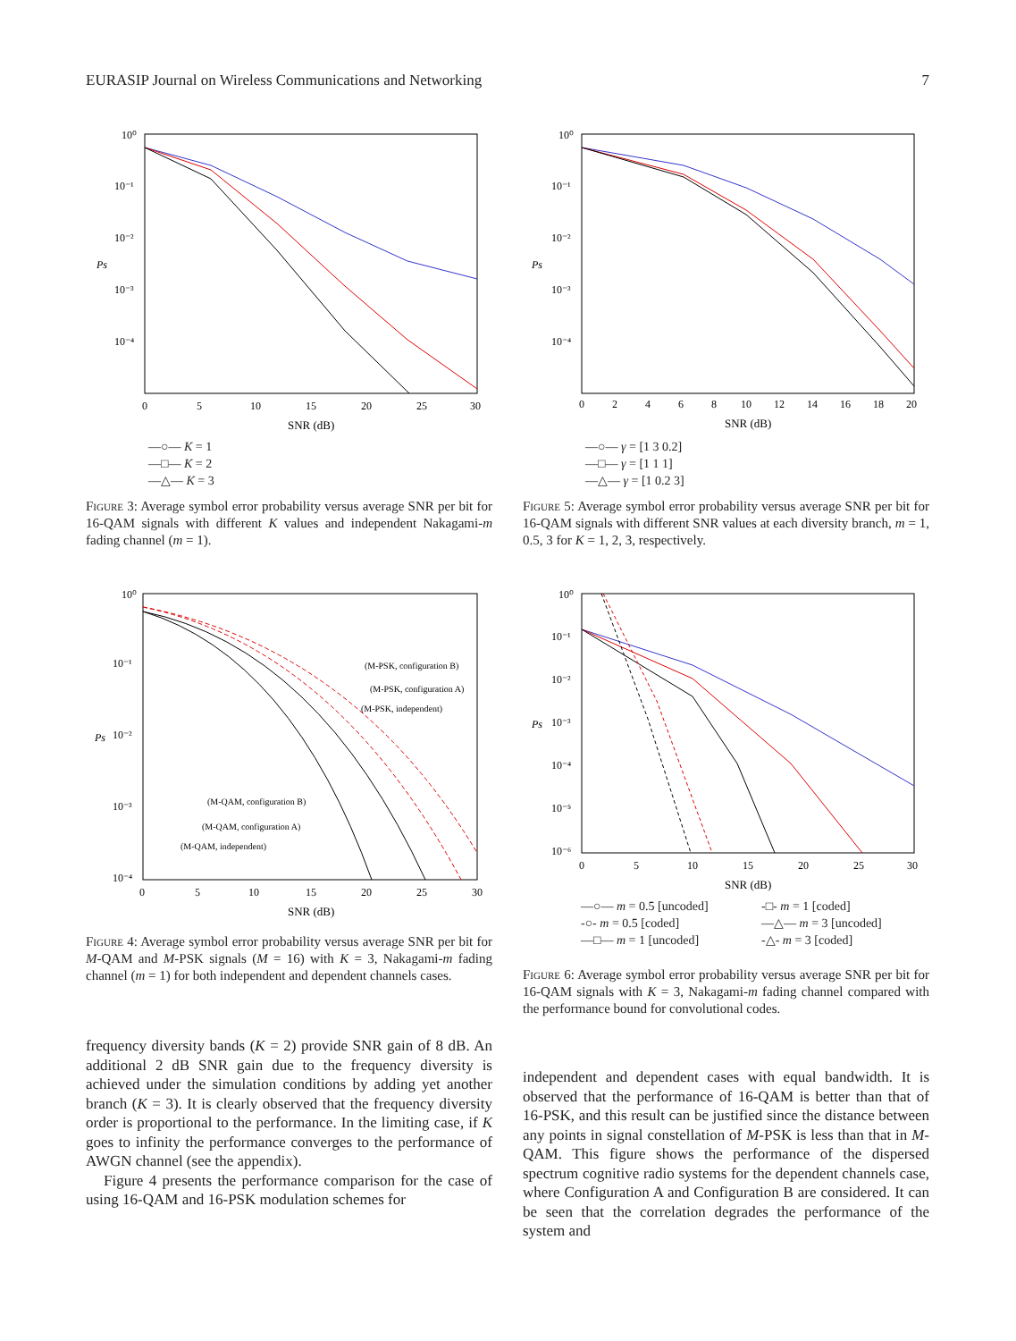EURASIP Journal on Wireless Communications and Networking 7
10⁰
10⁻¹
10⁻²
10⁻³
10⁻⁴
Ps
0
5
10
15
20
25
30
SNR (dB)
—○— K = 1
—□— K = 2
—△— K = 3
Figure 3: Average symbol error probability versus average SNR per bit for 16-QAM signals with different K values and independent Nakagami-m fading channel (m = 1).
10⁰
10⁻¹
10⁻²
10⁻³
10⁻⁴
Ps
0
5
10
15
20
25
30
SNR (dB)
(M-PSK, configuration B)
(M-PSK, configuration A)
(M-PSK, independent)
(M-QAM, configuration B)
(M-QAM, configuration A)
(M-QAM, independent)
Figure 4: Average symbol error probability versus average SNR per bit for M-QAM and M-PSK signals (M = 16) with K = 3, Nakagami-m fading channel (m = 1) for both independent and dependent channels cases.
frequency diversity bands (K = 2) provide SNR gain of 8 dB. An additional 2 dB SNR gain due to the frequency diversity is achieved under the simulation conditions by adding yet another branch (K = 3). It is clearly observed that the frequency diversity order is proportional to the performance. In the limiting case, if K goes to infinity the performance converges to the performance of AWGN channel (see the appendix).
Figure 4 presents the performance comparison for the case of using 16-QAM and 16-PSK modulation schemes for
10⁰
10⁻¹
10⁻²
10⁻³
10⁻⁴
Ps
0
2
4
6
8
10
12
14
16
18
20
SNR (dB)
—○— γ = [1 3 0.2]
—□— γ = [1 1 1]
—△— γ = [1 0.2 3]
Figure 5: Average symbol error probability versus average SNR per bit for 16-QAM signals with different SNR values at each diversity branch, m = 1, 0.5, 3 for K = 1, 2, 3, respectively.
10⁰
10⁻¹
10⁻²
10⁻³
10⁻⁴
10⁻⁵
10⁻⁶
Ps
0
5
10
15
20
25
30
SNR (dB)
—○— m = 0.5 [uncoded]
-○- m = 0.5 [coded]
—□— m = 1 [uncoded]
-□- m = 1 [coded]
—△— m = 3 [uncoded]
-△- m = 3 [coded]
Figure 6: Average symbol error probability versus average SNR per bit for 16-QAM signals with K = 3, Nakagami-m fading channel compared with the performance bound for convolutional codes.
independent and dependent cases with equal bandwidth. It is observed that the performance of 16-QAM is better than that of 16-PSK, and this result can be justified since the distance between any points in signal constellation of M-PSK is less than that in M-QAM. This figure shows the performance of the dispersed spectrum cognitive radio systems for the dependent channels case, where Configuration A and Configuration B are considered. It can be seen that the correlation degrades the performance of the system and